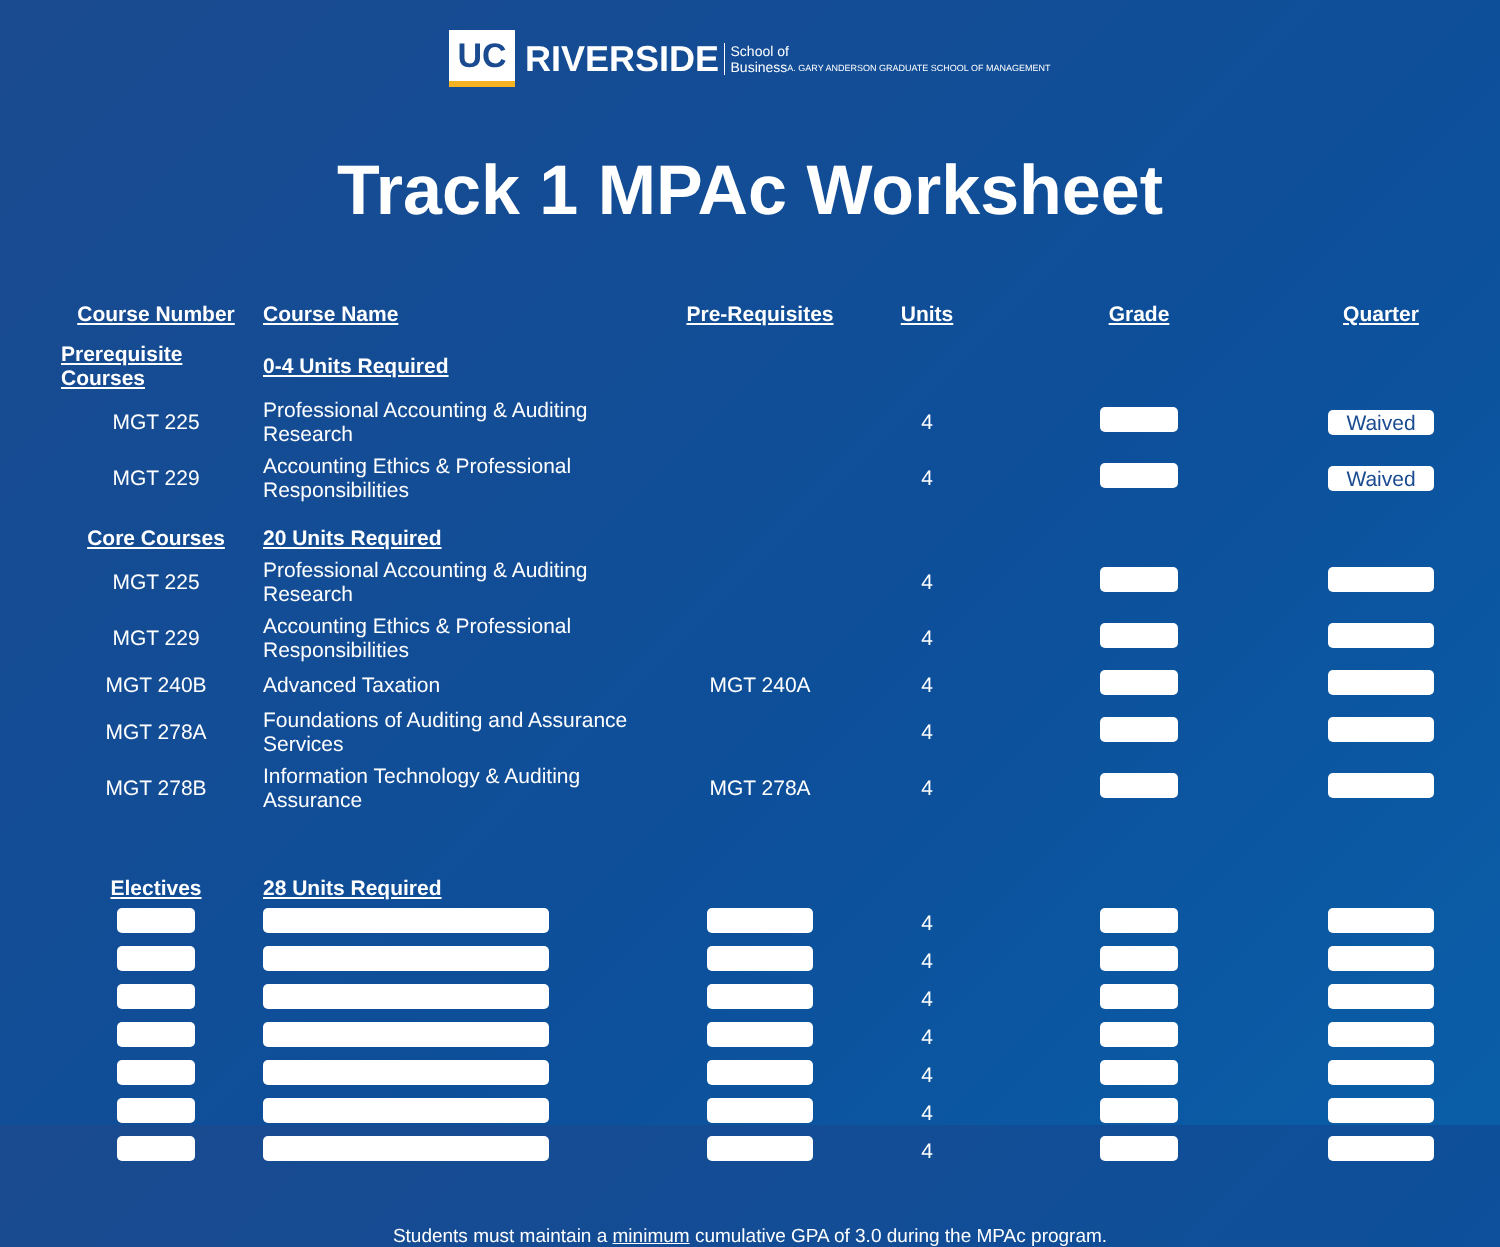UC RIVERSIDE School of
BusinessA. GARY ANDERSON GRADUATE SCHOOL OF MANAGEMENT
Track 1 MPAc Worksheet
| Course Number | Course Name | Pre-Requisites | Units | Grade | Quarter |
| --- | --- | --- | --- | --- | --- |
| Prerequisite Courses | 0-4 Units Required | | | | |
| MGT 225 | Professional Accounting & Auditing Research | | 4 | | Waived |
| MGT 229 | Accounting Ethics & Professional Responsibilities | | 4 | | Waived |
| Core Courses | 20 Units Required | | | | |
| MGT 225 | Professional Accounting & Auditing Research | | 4 | | |
| MGT 229 | Accounting Ethics & Professional Responsibilities | | 4 | | |
| MGT 240B | Advanced Taxation | MGT 240A | 4 | | |
| MGT 278A | Foundations of Auditing and Assurance Services | | 4 | | |
| MGT 278B | Information Technology & Auditing Assurance | MGT 278A | 4 | | |
| Electives | 28 Units Required | | | | |
| | | | 4 | | |
| | | | 4 | | |
| | | | 4 | | |
| | | | 4 | | |
| | | | 4 | | |
| | | | 4 | | |
| | | | 4 | | |
Students must maintain a minimum cumulative GPA of 3.0 during the MPAc program.